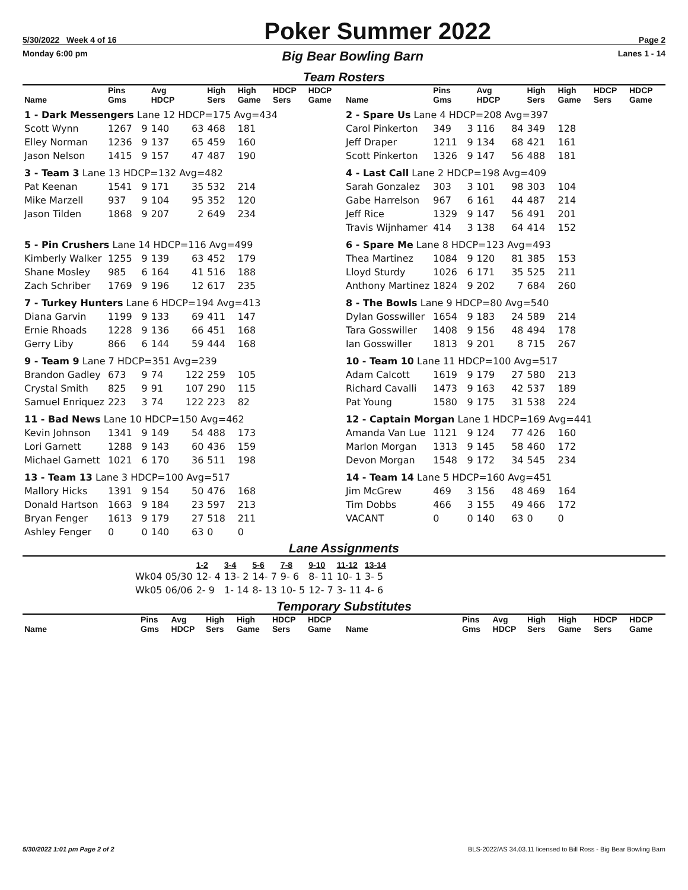5/30/2022 Week 4 of 16 Poker Summer 2022 Page 2
Monday 6:00 pm Big Bear Bowling Barn Lanes 1 - 14
Team Rosters
| Name | Pins Gms | | Avg HDCP | | High Sers | High Game | HDCP Sers | HDCP Game |
| --- | --- | --- | --- | --- | --- | --- | --- | --- |
| 1 - Dark Messengers Lane 12 HDCP=175 Avg=434 | | | | | | | | |
| Scott Wynn | 1267 | 9 | 140 | 63 | 468 | 181 | | |
| Elley Norman | 1236 | 9 | 137 | 65 | 459 | 160 | | |
| Jason Nelson | 1415 | 9 | 157 | 47 | 487 | 190 | | |
| 3 - Team 3 Lane 13 HDCP=132 Avg=482 | | | | | | | | |
| Pat Keenan | 1541 | 9 | 171 | 35 | 532 | 214 | | |
| Mike Marzell | 937 | 9 | 104 | 95 | 352 | 120 | | |
| Jason Tilden | 1868 | 9 | 207 | 2 | 649 | 234 | | |
| 5 - Pin Crushers Lane 14 HDCP=116 Avg=499 | | | | | | | | |
| Kimberly Walker | 1255 | 9 | 139 | 63 | 452 | 179 | | |
| Shane Mosley | 985 | 6 | 164 | 41 | 516 | 188 | | |
| Zach Schriber | 1769 | 9 | 196 | 12 | 617 | 235 | | |
| 7 - Turkey Hunters Lane 6 HDCP=194 Avg=413 | | | | | | | | |
| Diana Garvin | 1199 | 9 | 133 | 69 | 411 | 147 | | |
| Ernie Rhoads | 1228 | 9 | 136 | 66 | 451 | 168 | | |
| Gerry Liby | 866 | 6 | 144 | 59 | 444 | 168 | | |
| 9 - Team 9 Lane 7 HDCP=351 Avg=239 | | | | | | | | |
| Brandon Gadley | 673 | 9 | 74 | 122 | 259 | 105 | | |
| Crystal Smith | 825 | 9 | 91 | 107 | 290 | 115 | | |
| Samuel Enriquez | 223 | 3 | 74 | 122 | 223 | 82 | | |
| 11 - Bad News Lane 10 HDCP=150 Avg=462 | | | | | | | | |
| Kevin Johnson | 1341 | 9 | 149 | 54 | 488 | 173 | | |
| Lori Garnett | 1288 | 9 | 143 | 60 | 436 | 159 | | |
| Michael Garnett | 1021 | 6 | 170 | 36 | 511 | 198 | | |
| 13 - Team 13 Lane 3 HDCP=100 Avg=517 | | | | | | | | |
| Mallory Hicks | 1391 | 9 | 154 | 50 | 476 | 168 | | |
| Donald Hartson | 1663 | 9 | 184 | 23 | 597 | 213 | | |
| Bryan Fenger | 1613 | 9 | 179 | 27 | 518 | 211 | | |
| Ashley Fenger | 0 | 0 | 140 | 63 | 0 | 0 | | |
| Name | Pins Gms | | Avg HDCP | | High Sers | High Game | HDCP Sers | HDCP Game |
| --- | --- | --- | --- | --- | --- | --- | --- | --- |
| 2 - Spare Us Lane 4 HDCP=208 Avg=397 | | | | | | | | |
| Carol Pinkerton | 349 | 3 | 116 | 84 | 349 | 128 | | |
| Jeff Draper | 1211 | 9 | 134 | 68 | 421 | 161 | | |
| Scott Pinkerton | 1326 | 9 | 147 | 56 | 488 | 181 | | |
| 4 - Last Call Lane 2 HDCP=198 Avg=409 | | | | | | | | |
| Sarah Gonzalez | 303 | 3 | 101 | 98 | 303 | 104 | | |
| Gabe Harrelson | 967 | 6 | 161 | 44 | 487 | 214 | | |
| Jeff Rice | 1329 | 9 | 147 | 56 | 491 | 201 | | |
| Travis Wijnhamer | 414 | 3 | 138 | 64 | 414 | 152 | | |
| 6 - Spare Me Lane 8 HDCP=123 Avg=493 | | | | | | | | |
| Thea Martinez | 1084 | 9 | 120 | 81 | 385 | 153 | | |
| Lloyd Sturdy | 1026 | 6 | 171 | 35 | 525 | 211 | | |
| Anthony Martinez | 1824 | 9 | 202 | 7 | 684 | 260 | | |
| 8 - The Bowls Lane 9 HDCP=80 Avg=540 | | | | | | | | |
| Dylan Gosswiller | 1654 | 9 | 183 | 24 | 589 | 214 | | |
| Tara Gosswiller | 1408 | 9 | 156 | 48 | 494 | 178 | | |
| Ian Gosswiller | 1813 | 9 | 201 | 8 | 715 | 267 | | |
| 10 - Team 10 Lane 11 HDCP=100 Avg=517 | | | | | | | | |
| Adam Calcott | 1619 | 9 | 179 | 27 | 580 | 213 | | |
| Richard Cavalli | 1473 | 9 | 163 | 42 | 537 | 189 | | |
| Pat Young | 1580 | 9 | 175 | 31 | 538 | 224 | | |
| 12 - Captain Morgan Lane 1 HDCP=169 Avg=441 | | | | | | | | |
| Amanda Van Lue | 1121 | 9 | 124 | 77 | 426 | 160 | | |
| Marlon Morgan | 1313 | 9 | 145 | 58 | 460 | 172 | | |
| Devon Morgan | 1548 | 9 | 172 | 34 | 545 | 234 | | |
| 14 - Team 14 Lane 5 HDCP=160 Avg=451 | | | | | | | | |
| Jim McGrew | 469 | 3 | 156 | 48 | 469 | 164 | | |
| Tim Dobbs | 466 | 3 | 155 | 49 | 466 | 172 | | |
| VACANT | 0 | 0 | 140 | 63 | 0 | 0 | | |
Lane Assignments
| | 1-2 | 3-4 | 5-6 | 7-8 | 9-10 | 11-12 | 13-14 |
| --- | --- | --- | --- | --- | --- | --- | --- |
| Wk04 05/30 | 12- 4 | 13- 2 | 14- 7 | 9- 6 | 8- 11 | 10- 1 | 3- 5 |
| Wk05 06/06 | 2- 9 | 1- 14 | 8- 13 | 10- 5 | 12- 7 | 3- 11 | 4- 6 |
Temporary Substitutes
| Name | Pins Gms | Avg HDCP | High Sers | High Game | HDCP Sers | HDCP Game |
| --- | --- | --- | --- | --- | --- | --- |
| Name | Pins Gms | Avg HDCP | High Sers | High Game | HDCP Sers | HDCP Game |
| --- | --- | --- | --- | --- | --- | --- |
5/30/2022 1:01 pm Page 2 of 2 BLS-2022/AS 34.03.11 licensed to Bill Ross - Big Bear Bowling Barn